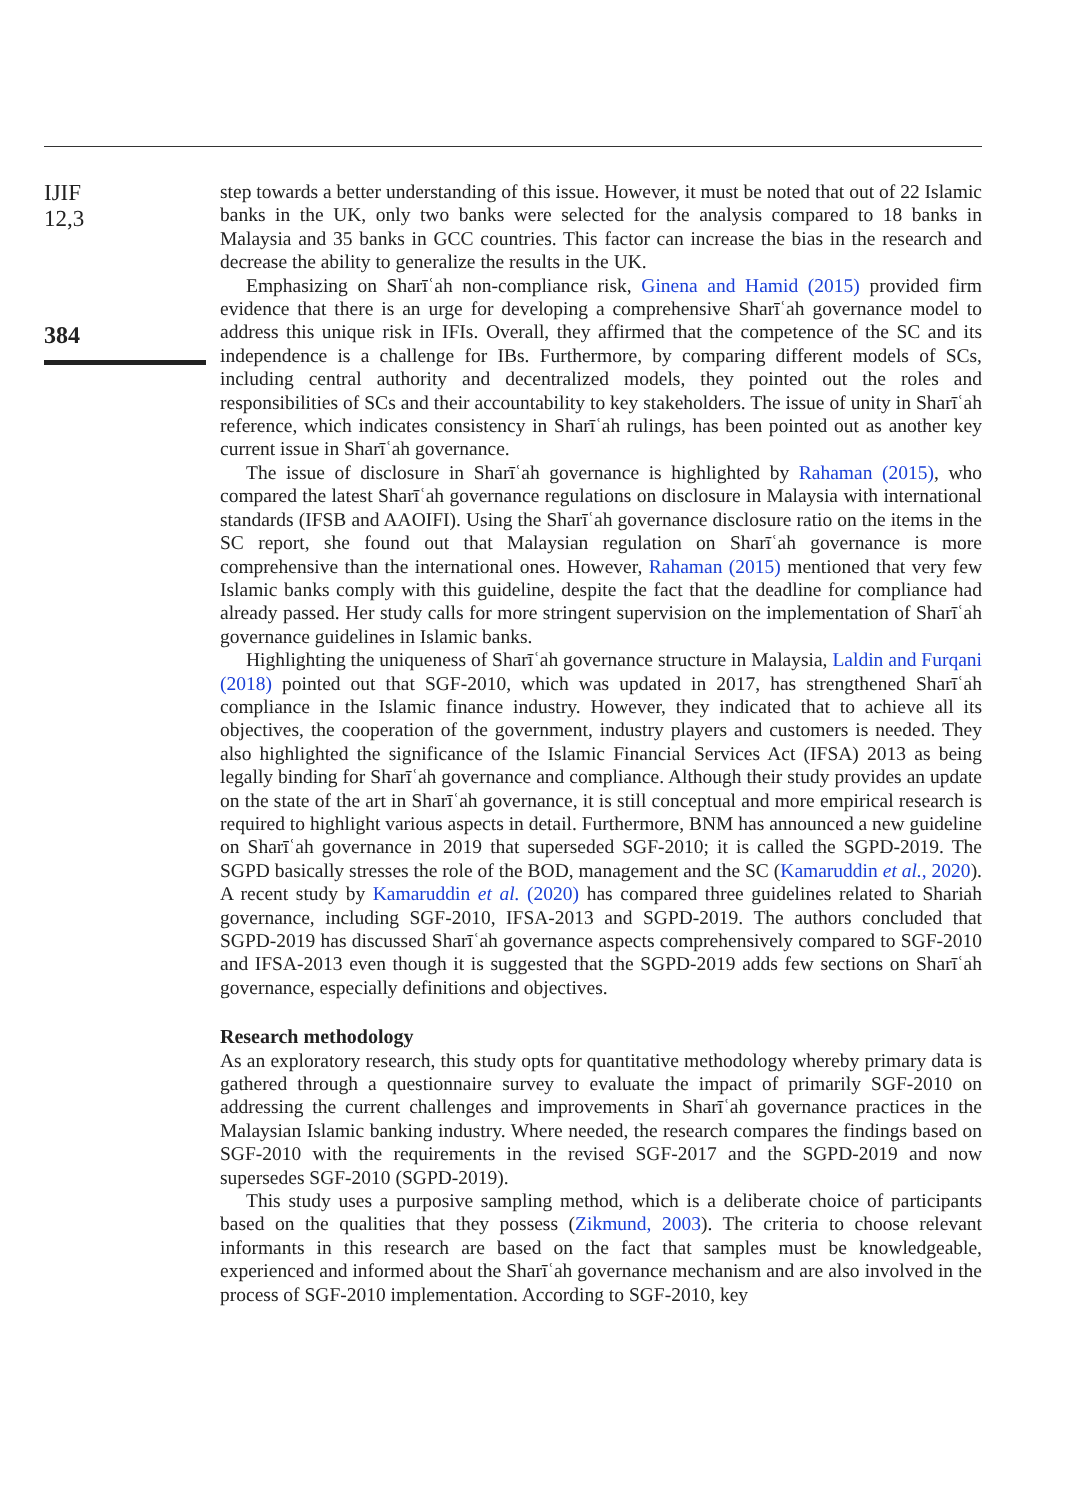IJIF
12,3
384
step towards a better understanding of this issue. However, it must be noted that out of 22 Islamic banks in the UK, only two banks were selected for the analysis compared to 18 banks in Malaysia and 35 banks in GCC countries. This factor can increase the bias in the research and decrease the ability to generalize the results in the UK.
Emphasizing on Sharīʿah non-compliance risk, Ginena and Hamid (2015) provided firm evidence that there is an urge for developing a comprehensive Sharīʿah governance model to address this unique risk in IFIs. Overall, they affirmed that the competence of the SC and its independence is a challenge for IBs. Furthermore, by comparing different models of SCs, including central authority and decentralized models, they pointed out the roles and responsibilities of SCs and their accountability to key stakeholders. The issue of unity in Sharīʿah reference, which indicates consistency in Sharīʿah rulings, has been pointed out as another key current issue in Sharīʿah governance.
The issue of disclosure in Sharīʿah governance is highlighted by Rahaman (2015), who compared the latest Sharīʿah governance regulations on disclosure in Malaysia with international standards (IFSB and AAOIFI). Using the Sharīʿah governance disclosure ratio on the items in the SC report, she found out that Malaysian regulation on Sharīʿah governance is more comprehensive than the international ones. However, Rahaman (2015) mentioned that very few Islamic banks comply with this guideline, despite the fact that the deadline for compliance had already passed. Her study calls for more stringent supervision on the implementation of Sharīʿah governance guidelines in Islamic banks.
Highlighting the uniqueness of Sharīʿah governance structure in Malaysia, Laldin and Furqani (2018) pointed out that SGF-2010, which was updated in 2017, has strengthened Sharīʿah compliance in the Islamic finance industry. However, they indicated that to achieve all its objectives, the cooperation of the government, industry players and customers is needed. They also highlighted the significance of the Islamic Financial Services Act (IFSA) 2013 as being legally binding for Sharīʿah governance and compliance. Although their study provides an update on the state of the art in Sharīʿah governance, it is still conceptual and more empirical research is required to highlight various aspects in detail. Furthermore, BNM has announced a new guideline on Sharīʿah governance in 2019 that superseded SGF-2010; it is called the SGPD-2019. The SGPD basically stresses the role of the BOD, management and the SC (Kamaruddin et al., 2020). A recent study by Kamaruddin et al. (2020) has compared three guidelines related to Shariah governance, including SGF-2010, IFSA-2013 and SGPD-2019. The authors concluded that SGPD-2019 has discussed Sharīʿah governance aspects comprehensively compared to SGF-2010 and IFSA-2013 even though it is suggested that the SGPD-2019 adds few sections on Sharīʿah governance, especially definitions and objectives.
Research methodology
As an exploratory research, this study opts for quantitative methodology whereby primary data is gathered through a questionnaire survey to evaluate the impact of primarily SGF-2010 on addressing the current challenges and improvements in Sharīʿah governance practices in the Malaysian Islamic banking industry. Where needed, the research compares the findings based on SGF-2010 with the requirements in the revised SGF-2017 and the SGPD-2019 and now supersedes SGF-2010 (SGPD-2019).
This study uses a purposive sampling method, which is a deliberate choice of participants based on the qualities that they possess (Zikmund, 2003). The criteria to choose relevant informants in this research are based on the fact that samples must be knowledgeable, experienced and informed about the Sharīʿah governance mechanism and are also involved in the process of SGF-2010 implementation. According to SGF-2010, key